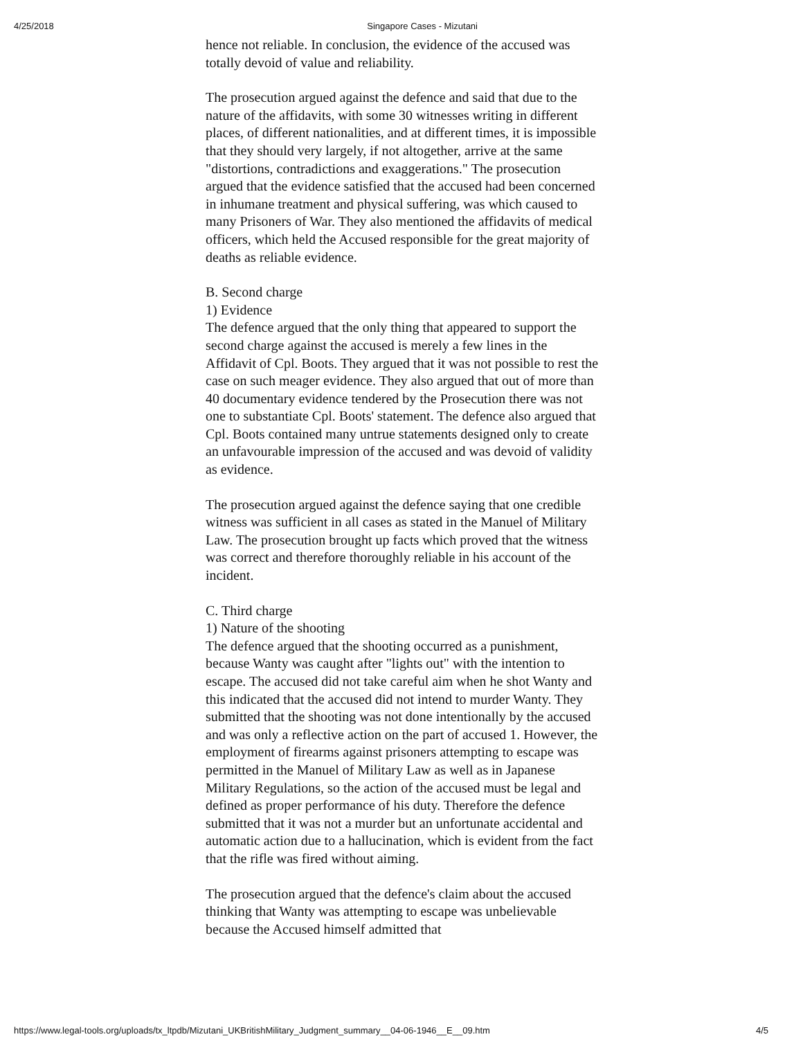4/25/2018 Singapore Cases - Mizutani
hence not reliable. In conclusion, the evidence of the accused was totally devoid of value and reliability.
The prosecution argued against the defence and said that due to the nature of the affidavits, with some 30 witnesses writing in different places, of different nationalities, and at different times, it is impossible that they should very largely, if not altogether, arrive at the same "distortions, contradictions and exaggerations." The prosecution argued that the evidence satisfied that the accused had been concerned in inhumane treatment and physical suffering, was which caused to many Prisoners of War. They also mentioned the affidavits of medical officers, which held the Accused responsible for the great majority of deaths as reliable evidence.
B. Second charge
1) Evidence
The defence argued that the only thing that appeared to support the second charge against the accused is merely a few lines in the Affidavit of Cpl. Boots. They argued that it was not possible to rest the case on such meager evidence. They also argued that out of more than 40 documentary evidence tendered by the Prosecution there was not one to substantiate Cpl. Boots' statement. The defence also argued that Cpl. Boots contained many untrue statements designed only to create an unfavourable impression of the accused and was devoid of validity as evidence.
The prosecution argued against the defence saying that one credible witness was sufficient in all cases as stated in the Manuel of Military Law. The prosecution brought up facts which proved that the witness was correct and therefore thoroughly reliable in his account of the incident.
C. Third charge
1) Nature of the shooting
The defence argued that the shooting occurred as a punishment, because Wanty was caught after "lights out" with the intention to escape. The accused did not take careful aim when he shot Wanty and this indicated that the accused did not intend to murder Wanty. They submitted that the shooting was not done intentionally by the accused and was only a reflective action on the part of accused 1. However, the employment of firearms against prisoners attempting to escape was permitted in the Manuel of Military Law as well as in Japanese Military Regulations, so the action of the accused must be legal and defined as proper performance of his duty. Therefore the defence submitted that it was not a murder but an unfortunate accidental and automatic action due to a hallucination, which is evident from the fact that the rifle was fired without aiming.
The prosecution argued that the defence's claim about the accused thinking that Wanty was attempting to escape was unbelievable because the Accused himself admitted that
https://www.legal-tools.org/uploads/tx_ltpdb/Mizutani_UKBritishMilitary_Judgment_summary__04-06-1946__E__09.htm 4/5